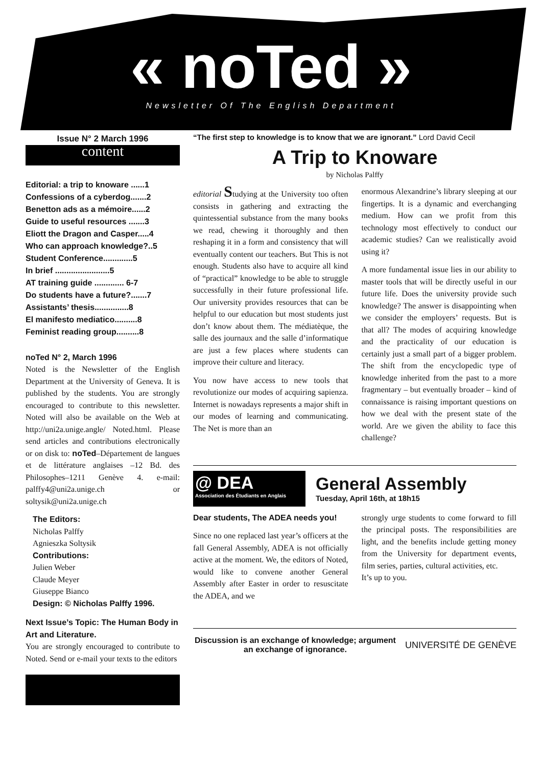« noTed »
Newsletter Of The English Department
Issue N° 2 March 1996
content
Editorial: a trip to knoware ......1
Confessions of a cyberdog.......2
Benetton ads as a mémoire......2
Guide to useful resources .......3
Eliott the Dragon and Casper.....4
Who can approach knowledge?..5
Student Conference.............5
In brief ........................5
AT training guide ............. 6-7
Do students have a future?.......7
Assistants’ thesis...............8
El manifesto mediatico..........8
Feminist reading group..........8
noTed N° 2, March 1996
Noted is the Newsletter of the English Department at the University of Geneva. It is published by the students. You are strongly encouraged to contribute to this newsletter. Noted will also be available on the Web at http://uni2a.unige.angle/ Noted.html. Please send articles and contributions electronically or on disk to: noTed–Département de langues et de littérature anglaises –12 Bd. des Philosophes–1211 Genève 4. e-mail: palffy4@uni2a.unige.ch or soltysik@uni2a.unige.ch
The Editors:
Nicholas Palffy
Agnieszka Soltysik
Contributions:
Julien Weber
Claude Meyer
Giuseppe Bianco
Design: © Nicholas Palffy 1996.
Next Issue’s Topic: The Human Body in Art and Literature.
You are strongly encouraged to contribute to Noted. Send or e-mail your texts to the editors
“The first step to knowledge is to know that we are ignorant.” Lord David Cecil
A Trip to Knoware
by Nicholas Palffy
editorial Studying at the University too often consists in gathering and extracting the quintessential substance from the many books we read, chewing it thoroughly and then reshaping it in a form and consistency that will eventually content our teachers. But This is not enough. Students also have to acquire all kind of “practical” knowledge to be able to struggle successfully in their future professional life. Our university provides resources that can be helpful to our education but most students just don’t know about them. The médiatèque, the salle des journaux and the salle d’informatique are just a few places where students can improve their culture and literacy.
You now have access to new tools that revolutionize our modes of acquiring sapienza. Internet is nowadays represents a major shift in our modes of learning and communicating. The Net is more than an
enormous Alexandrine’s library sleeping at our fingertips. It is a dynamic and everchanging medium. How can we profit from this technology most effectively to conduct our academic studies? Can we realistically avoid using it?
A more fundamental issue lies in our ability to master tools that will be directly useful in our future life. Does the university provide such knowledge? The answer is disappointing when we consider the employers’ requests. But is that all? The modes of acquiring knowledge and the practicality of our education is certainly just a small part of a bigger problem. The shift from the encyclopedic type of knowledge inherited from the past to a more fragmentary – but eventually broader – kind of connaissance is raising important questions on how we deal with the present state of the world. Are we given the ability to face this challenge?
@ DEA
Association des Étudiants en Anglais
General Assembly
Tuesday, April 16th, at 18h15
Dear students, The ADEA needs you!
Since no one replaced last year’s officers at the fall General Assembly, ADEA is not officially active at the moment. We, the editors of Noted, would like to convene another General Assembly after Easter in order to resuscitate the ADEA, and we
strongly urge students to come forward to fill the principal posts. The responsibilities are light, and the benefits include getting money from the University for department events, film series, parties, cultural activities, etc.
It’s up to you.
Discussion is an exchange of knowledge; argument an exchange of ignorance.
UNIVERSITÉ DE GENÈVE